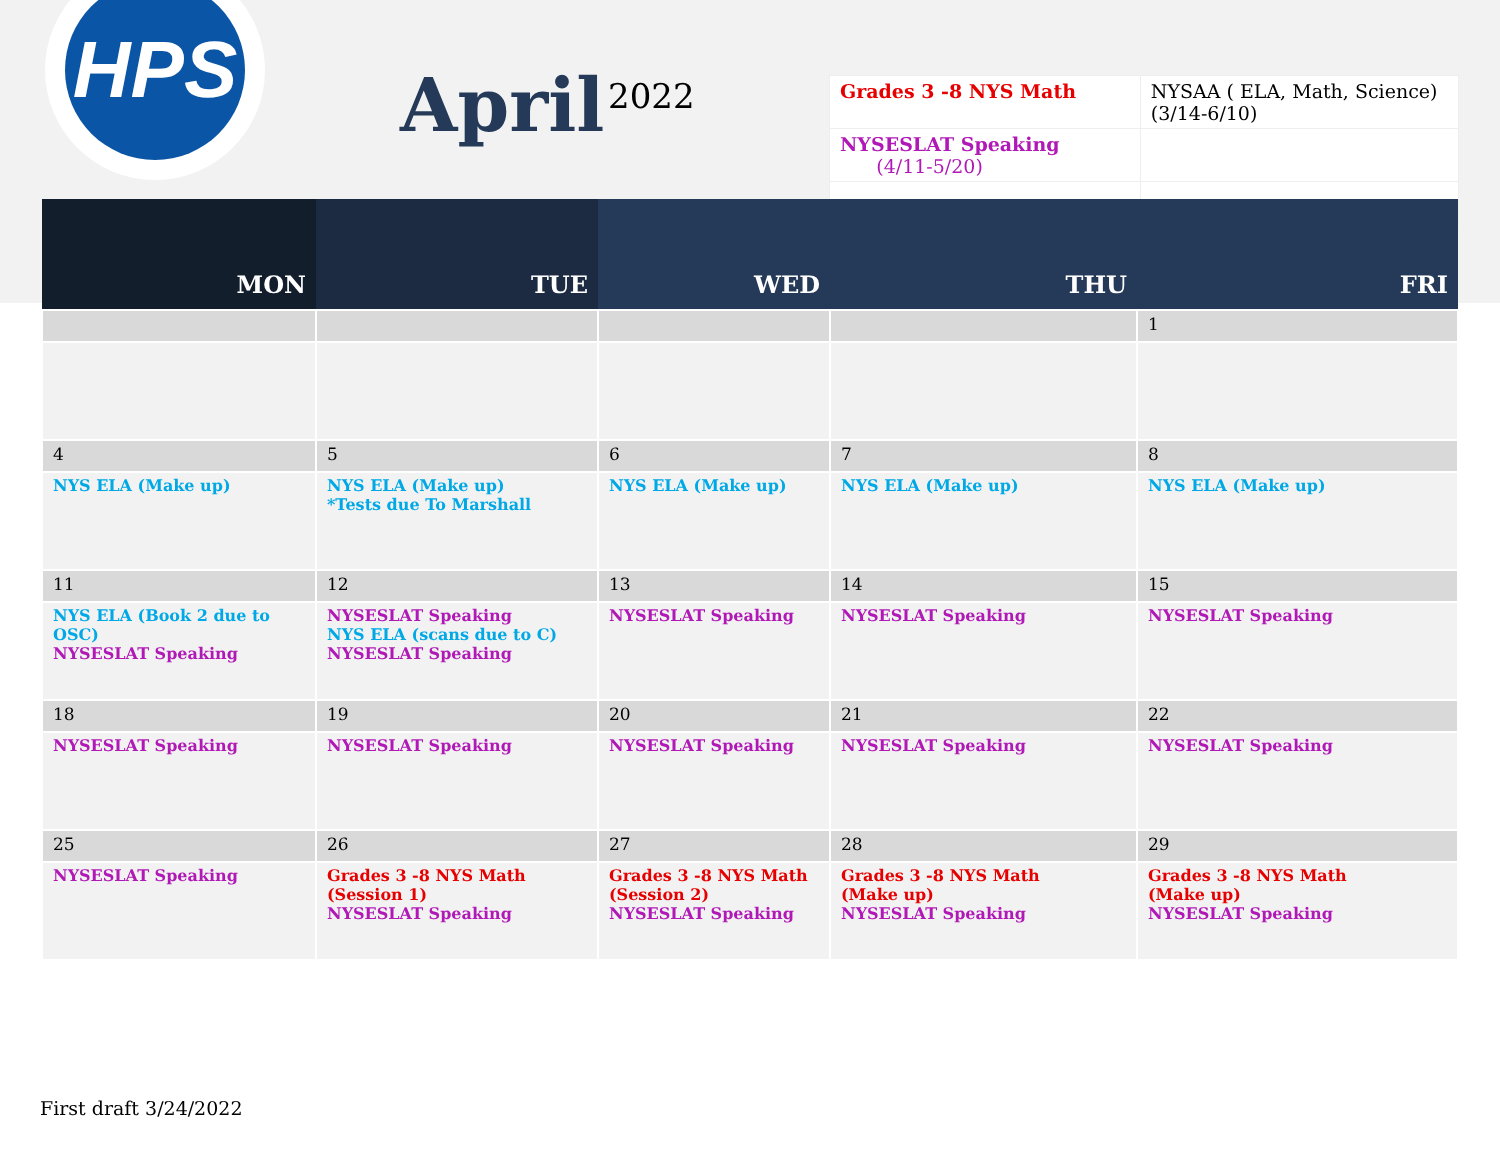HPS
April 2022
| Grades 3 -8 NYS Math | NYSAA ( ELA, Math, Science)(3/14-6/10) |
| NYSESLAT Speaking (4/11-5/20) | |
| MON | TUE | WED | THU | FRI |
| --- | --- | --- | --- | --- |
| | | | | 1 |
| 4 | 5 | 6 | 7 | 8 |
| NYS ELA (Make up) | NYS ELA (Make up) *Tests due To Marshall | NYS ELA (Make up) | NYS ELA (Make up) | NYS ELA (Make up) |
| 11 | 12 | 13 | 14 | 15 |
| NYS ELA (Book 2 due to OSC) NYSESLAT Speaking | NYSESLAT Speaking NYS ELA (scans due to C) NYSESLAT Speaking | NYSESLAT Speaking | NYSESLAT Speaking | NYSESLAT Speaking |
| 18 | 19 | 20 | 21 | 22 |
| NYSESLAT Speaking | NYSESLAT Speaking | NYSESLAT Speaking | NYSESLAT Speaking | NYSESLAT Speaking |
| 25 | 26 | 27 | 28 | 29 |
| NYSESLAT Speaking | Grades 3 -8 NYS Math (Session 1) NYSESLAT Speaking | Grades 3 -8 NYS Math (Session 2) NYSESLAT Speaking | Grades 3 -8 NYS Math (Make up) NYSESLAT Speaking | Grades 3 -8 NYS Math (Make up) NYSESLAT Speaking |
First draft 3/24/2022